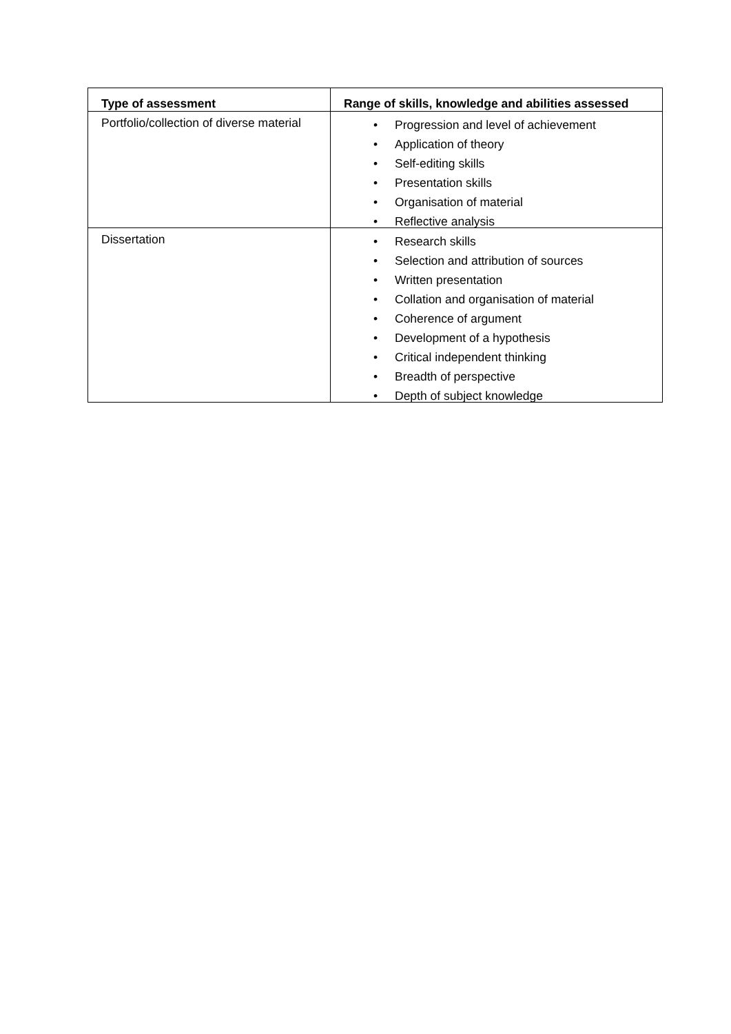| Type of assessment | Range of skills, knowledge and abilities assessed |
| --- | --- |
| Portfolio/collection of diverse material | • Progression and level of achievement • Application of theory • Self-editing skills • Presentation skills • Organisation of material • Reflective analysis |
| Dissertation | • Research skills • Selection and attribution of sources • Written presentation • Collation and organisation of material • Coherence of argument • Development of a hypothesis • Critical independent thinking • Breadth of perspective • Depth of subject knowledge |